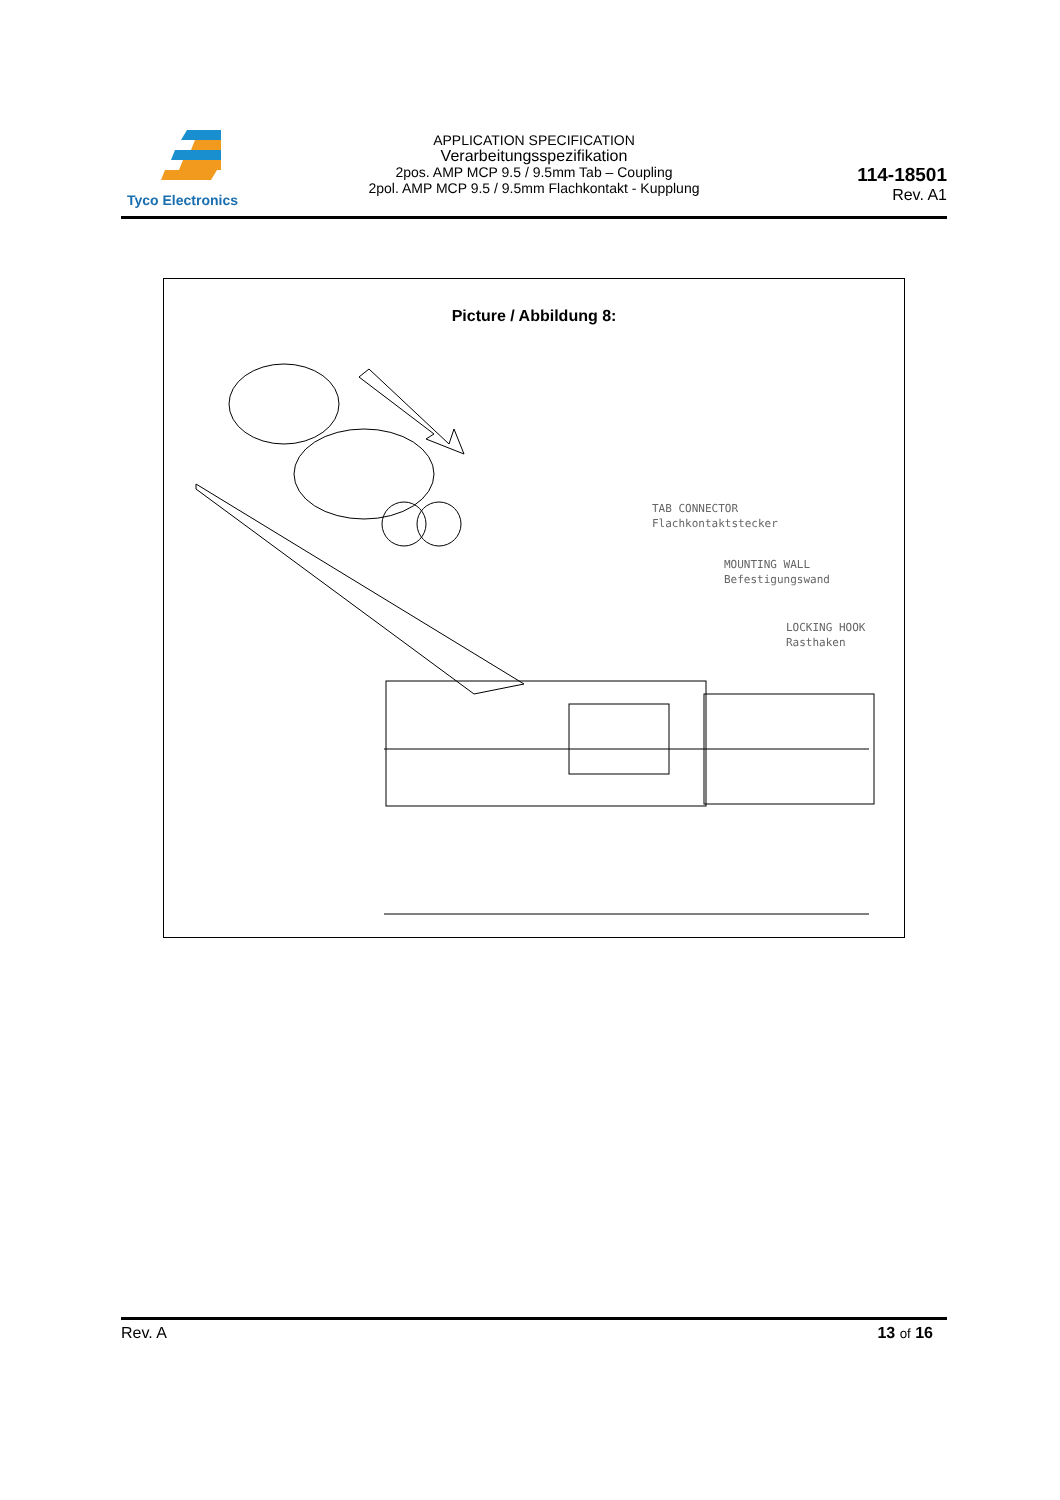Tyco Electronics
APPLICATION SPECIFICATION
Verarbeitungsspezifikation
2pos. AMP MCP 9.5 / 9.5mm Tab – Coupling
2pol. AMP MCP 9.5 / 9.5mm Flachkontakt - Kupplung
114-18501
Rev. A1
Picture / Abbildung 8:
TAB CONNECTOR
Flachkontaktstecker
MOUNTING WALL
Befestigungswand
LOCKING HOOK
Rasthaken
Rev. A 13 of 16